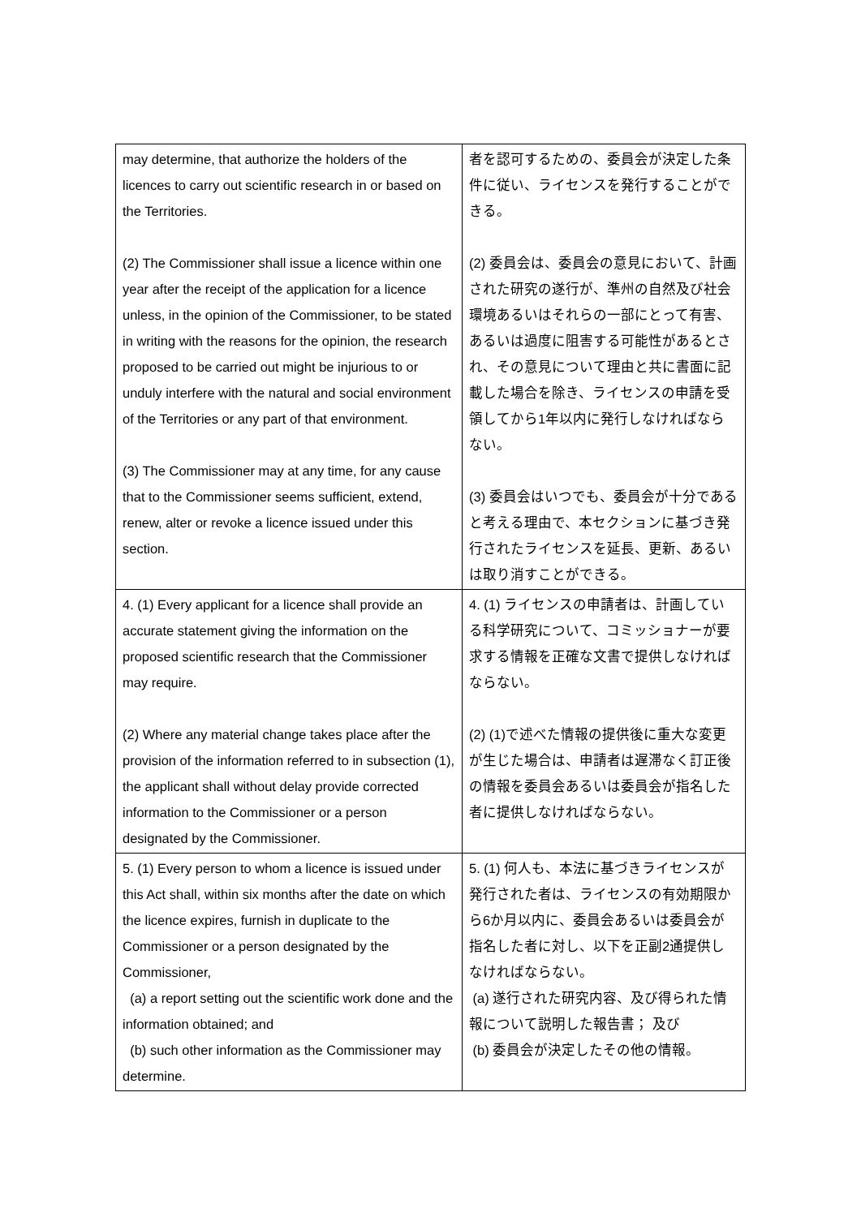| may determine, that authorize the holders of the licences to carry out scientific research in or based on the Territories. (2) The Commissioner shall issue a licence within one year after the receipt of the application for a licence unless, in the opinion of the Commissioner, to be stated in writing with the reasons for the opinion, the research proposed to be carried out might be injurious to or unduly interfere with the natural and social environment of the Territories or any part of that environment. (3) The Commissioner may at any time, for any cause that to the Commissioner seems sufficient, extend, renew, alter or revoke a licence issued under this section. | 者を認可するための、委員会が決定した条件に従い、ライセンスを発行することができる。 (2) 委員会は、委員会の意見において、計画された研究の遂行が、準州の自然及び社会環境あるいはそれらの一部にとって有害、あるいは過度に阻害する可能性があるとされ、その意見について理由と共に書面に記載した場合を除き、ライセンスの申請を受領してから1年以内に発行しなければならない。 (3) 委員会はいつでも、委員会が十分であると考える理由で、本セクションに基づき発行されたライセンスを延長、更新、あるいは取り消すことができる。 |
| 4. (1) Every applicant for a licence shall provide an accurate statement giving the information on the proposed scientific research that the Commissioner may require. (2) Where any material change takes place after the provision of the information referred to in subsection (1), the applicant shall without delay provide corrected information to the Commissioner or a person designated by the Commissioner. | 4. (1) ライセンスの申請者は、計画している科学研究について、コミッショナーが要求する情報を正確な文書で提供しなければならない。 (2) (1)で述べた情報の提供後に重大な変更が生じた場合は、申請者は遅滞なく訂正後の情報を委員会あるいは委員会が指名した者に提供しなければならない。 |
| 5. (1) Every person to whom a licence is issued under this Act shall, within six months after the date on which the licence expires, furnish in duplicate to the Commissioner or a person designated by the Commissioner, (a) a report setting out the scientific work done and the information obtained; and (b) such other information as the Commissioner may determine. | 5. (1) 何人も、本法に基づきライセンスが発行された者は、ライセンスの有効期限から6か月以内に、委員会あるいは委員会が指名した者に対し、以下を正副2通提供しなければならない。 (a) 遂行された研究内容、及び得られた情報について説明した報告書； 及び (b) 委員会が決定したその他の情報。 |